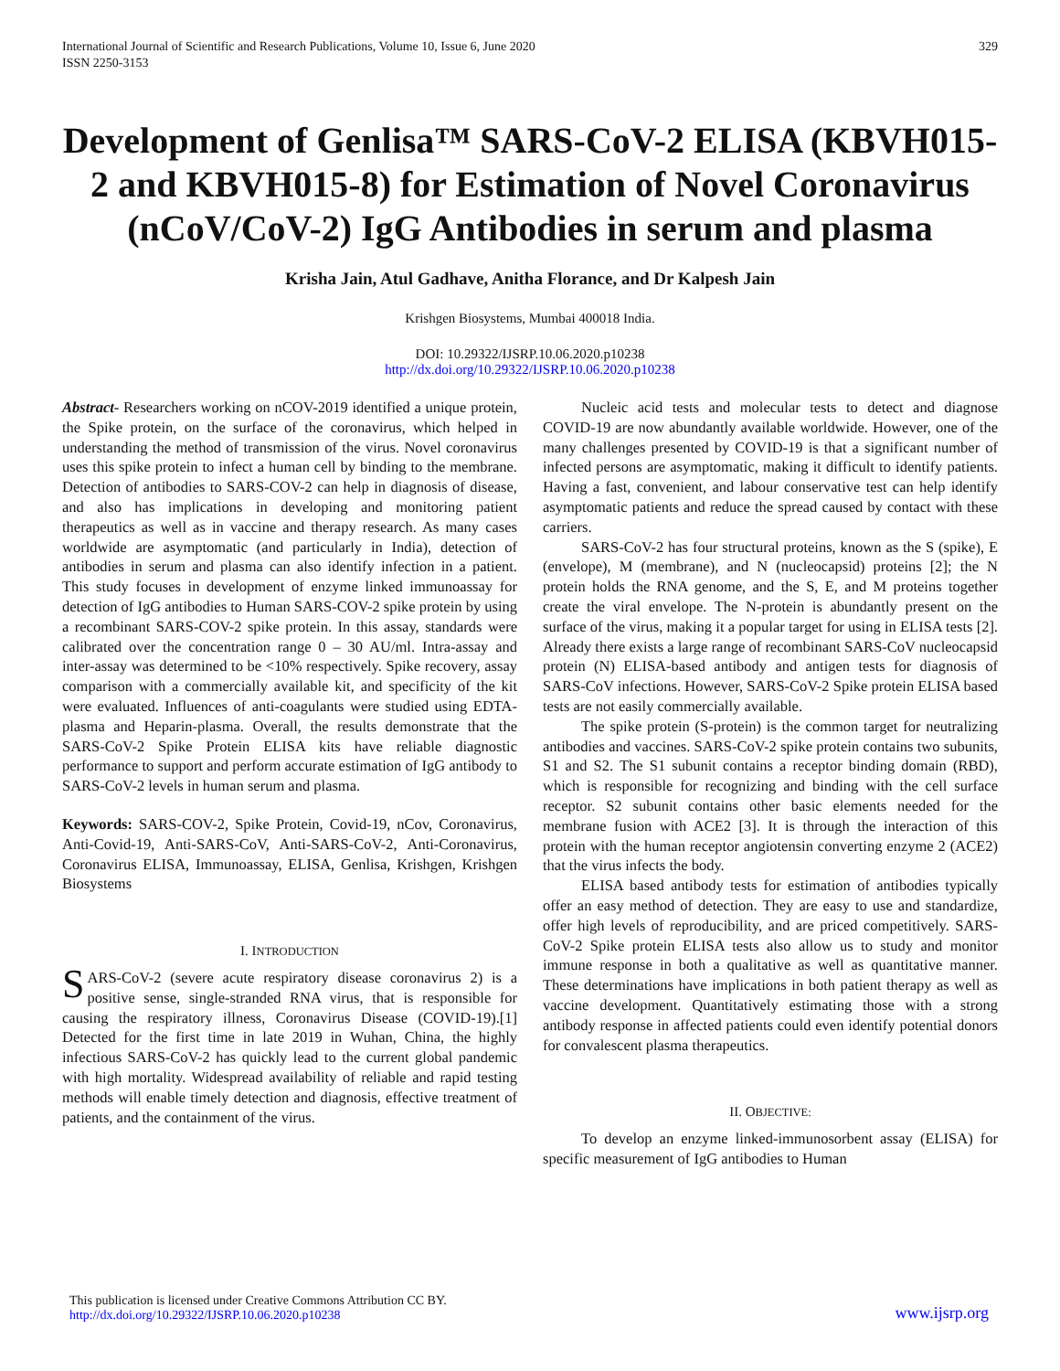International Journal of Scientific and Research Publications, Volume 10, Issue 6, June 2020
ISSN 2250-3153
329
Development of Genlisa™ SARS-CoV-2 ELISA (KBVH015-2 and KBVH015-8) for Estimation of Novel Coronavirus (nCoV/CoV-2) IgG Antibodies in serum and plasma
Krisha Jain, Atul Gadhave, Anitha Florance, and Dr Kalpesh Jain
Krishgen Biosystems, Mumbai 400018 India.
DOI: 10.29322/IJSRP.10.06.2020.p10238
http://dx.doi.org/10.29322/IJSRP.10.06.2020.p10238
Abstract- Researchers working on nCOV-2019 identified a unique protein, the Spike protein, on the surface of the coronavirus, which helped in understanding the method of transmission of the virus. Novel coronavirus uses this spike protein to infect a human cell by binding to the membrane. Detection of antibodies to SARS-COV-2 can help in diagnosis of disease, and also has implications in developing and monitoring patient therapeutics as well as in vaccine and therapy research. As many cases worldwide are asymptomatic (and particularly in India), detection of antibodies in serum and plasma can also identify infection in a patient. This study focuses in development of enzyme linked immunoassay for detection of IgG antibodies to Human SARS-COV-2 spike protein by using a recombinant SARS-COV-2 spike protein. In this assay, standards were calibrated over the concentration range 0 – 30 AU/ml. Intra-assay and inter-assay was determined to be <10% respectively. Spike recovery, assay comparison with a commercially available kit, and specificity of the kit were evaluated. Influences of anti-coagulants were studied using EDTA-plasma and Heparin-plasma. Overall, the results demonstrate that the SARS-CoV-2 Spike Protein ELISA kits have reliable diagnostic performance to support and perform accurate estimation of IgG antibody to SARS-CoV-2 levels in human serum and plasma.
Keywords: SARS-COV-2, Spike Protein, Covid-19, nCov, Coronavirus, Anti-Covid-19, Anti-SARS-CoV, Anti-SARS-CoV-2, Anti-Coronavirus, Coronavirus ELISA, Immunoassay, ELISA, Genlisa, Krishgen, Krishgen Biosystems
I. INTRODUCTION
SARS-CoV-2 (severe acute respiratory disease coronavirus 2) is a positive sense, single-stranded RNA virus, that is responsible for causing the respiratory illness, Coronavirus Disease (COVID-19).[1] Detected for the first time in late 2019 in Wuhan, China, the highly infectious SARS-CoV-2 has quickly lead to the current global pandemic with high mortality. Widespread availability of reliable and rapid testing methods will enable timely detection and diagnosis, effective treatment of patients, and the containment of the virus.
Nucleic acid tests and molecular tests to detect and diagnose COVID-19 are now abundantly available worldwide. However, one of the many challenges presented by COVID-19 is that a significant number of infected persons are asymptomatic, making it difficult to identify patients. Having a fast, convenient, and labour conservative test can help identify asymptomatic patients and reduce the spread caused by contact with these carriers.
SARS-CoV-2 has four structural proteins, known as the S (spike), E (envelope), M (membrane), and N (nucleocapsid) proteins [2]; the N protein holds the RNA genome, and the S, E, and M proteins together create the viral envelope. The N-protein is abundantly present on the surface of the virus, making it a popular target for using in ELISA tests [2]. Already there exists a large range of recombinant SARS-CoV nucleocapsid protein (N) ELISA-based antibody and antigen tests for diagnosis of SARS-CoV infections. However, SARS-CoV-2 Spike protein ELISA based tests are not easily commercially available.
The spike protein (S-protein) is the common target for neutralizing antibodies and vaccines. SARS-CoV-2 spike protein contains two subunits, S1 and S2. The S1 subunit contains a receptor binding domain (RBD), which is responsible for recognizing and binding with the cell surface receptor. S2 subunit contains other basic elements needed for the membrane fusion with ACE2 [3]. It is through the interaction of this protein with the human receptor angiotensin converting enzyme 2 (ACE2) that the virus infects the body.
ELISA based antibody tests for estimation of antibodies typically offer an easy method of detection. They are easy to use and standardize, offer high levels of reproducibility, and are priced competitively. SARS-CoV-2 Spike protein ELISA tests also allow us to study and monitor immune response in both a qualitative as well as quantitative manner. These determinations have implications in both patient therapy as well as vaccine development. Quantitatively estimating those with a strong antibody response in affected patients could even identify potential donors for convalescent plasma therapeutics.
II. OBJECTIVE:
To develop an enzyme linked-immunosorbent assay (ELISA) for specific measurement of IgG antibodies to Human
This publication is licensed under Creative Commons Attribution CC BY.
http://dx.doi.org/10.29322/IJSRP.10.06.2020.p10238
www.ijsrp.org